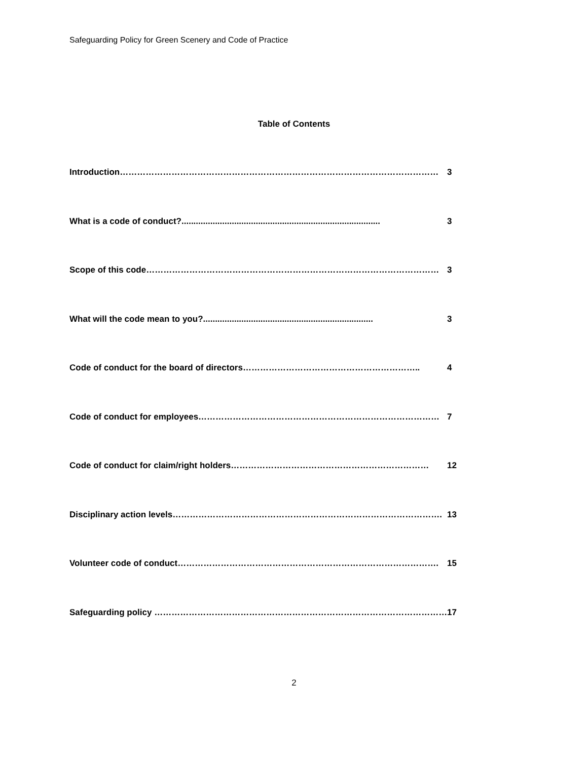Safeguarding Policy for Green Scenery and Code of Practice
Table of Contents
Introduction………………………………………………………………………………………………… 3
What is a code of conduct?................................................................................... 3
Scope of this code………………………………………………………………………………………… 3
What will the code mean to you?....................................................................... 3
Code of conduct for the board of directors…………………………………………………….. 4
Code of conduct for employees………………………………………………………………………… 7
Code of conduct for claim/right holders…………………………………………………………… 12
Disciplinary action levels…………………………………………………………………………………. 13
Volunteer code of conduct………………………………………………………………………………. 15
Safeguarding policy ………………………………………………………………………………………… 17
2